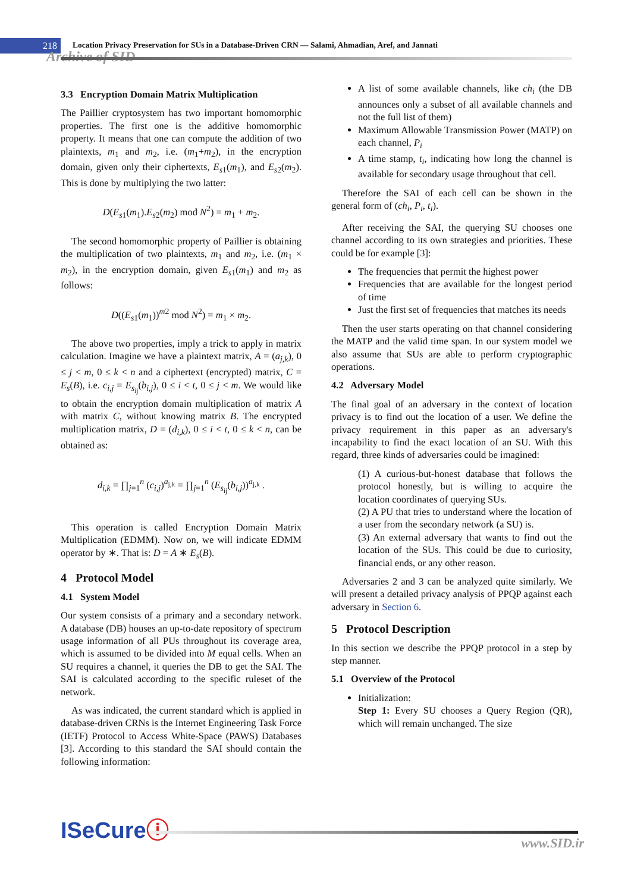218
Location Privacy Preservation for SUs in a Database-Driven CRN — Salami, Ahmadian, Aref, and Jannati
Archive of SID
3.3 Encryption Domain Matrix Multiplication
The Paillier cryptosystem has two important homomorphic properties. The first one is the additive homomorphic property. It means that one can compute the addition of two plaintexts, m<sub>1</sub> and m<sub>2</sub>, i.e. (m<sub>1</sub>+m<sub>2</sub>), in the encryption domain, given only their ciphertexts, E<sub>s1</sub>(m<sub>1</sub>), and E<sub>s2</sub>(m<sub>2</sub>). This is done by multiplying the two latter:
D(E<sub>s1</sub>(m<sub>1</sub>).E<sub>s2</sub>(m<sub>2</sub>) mod N<sup>2</sup>) = m<sub>1</sub> + m<sub>2</sub>.
The second homomorphic property of Paillier is obtaining the multiplication of two plaintexts, m<sub>1</sub> and m<sub>2</sub>, i.e. (m<sub>1</sub> × m<sub>2</sub>), in the encryption domain, given E<sub>s1</sub>(m<sub>1</sub>) and m<sub>2</sub> as follows:
D((E<sub>s1</sub>(m<sub>1</sub>))<sup>m2</sup> mod N<sup>2</sup>) = m<sub>1</sub> × m<sub>2</sub>.
The above two properties, imply a trick to apply in matrix calculation. Imagine we have a plaintext matrix, A = (a<sub>j,k</sub>), 0 ≤ j < m, 0 ≤ k < n and a ciphertext (encrypted) matrix, C = E<sub>s</sub>(B), i.e. c<sub>i,j</sub> = E<sub>s<sub>ij</sub></sub>(b<sub>i,j</sub>), 0 ≤ i < t, 0 ≤ j < m. We would like to obtain the encryption domain multiplication of matrix A with matrix C, without knowing matrix B. The encrypted multiplication matrix, D = (d<sub>i,k</sub>), 0 ≤ i < t, 0 ≤ k < n, can be obtained as:
d<sub>i,k</sub> = ∏<sub>j=1</sub><sup>n</sup> (c<sub>i,j</sub>)<sup>a<sub>j,k</sub></sup> = ∏<sub>j=1</sub><sup>n</sup> (E<sub>s<sub>ij</sub></sub>(b<sub>i,j</sub>))<sup>a<sub>j,k</sub></sup> .
This operation is called Encryption Domain Matrix Multiplication (EDMM). Now on, we will indicate EDMM operator by ∗. That is: D = A ∗ E<sub>s</sub>(B).
4 Protocol Model
4.1 System Model
Our system consists of a primary and a secondary network. A database (DB) houses an up-to-date repository of spectrum usage information of all PUs throughout its coverage area, which is assumed to be divided into M equal cells. When an SU requires a channel, it queries the DB to get the SAI. The SAI is calculated according to the specific ruleset of the network.
As was indicated, the current standard which is applied in database-driven CRNs is the Internet Engineering Task Force (IETF) Protocol to Access White-Space (PAWS) Databases [3]. According to this standard the SAI should contain the following information:
A list of some available channels, like ch<sub>i</sub> (the DB announces only a subset of all available channels and not the full list of them)
Maximum Allowable Transmission Power (MATP) on each channel, P<sub>i</sub>
A time stamp, t<sub>i</sub>, indicating how long the channel is available for secondary usage throughout that cell.
Therefore the SAI of each cell can be shown in the general form of (ch<sub>i</sub>, P<sub>i</sub>, t<sub>i</sub>).
After receiving the SAI, the querying SU chooses one channel according to its own strategies and priorities. These could be for example [3]:
The frequencies that permit the highest power
Frequencies that are available for the longest period of time
Just the first set of frequencies that matches its needs
Then the user starts operating on that channel considering the MATP and the valid time span. In our system model we also assume that SUs are able to perform cryptographic operations.
4.2 Adversary Model
The final goal of an adversary in the context of location privacy is to find out the location of a user. We define the privacy requirement in this paper as an adversary's incapability to find the exact location of an SU. With this regard, three kinds of adversaries could be imagined:
(1) A curious-but-honest database that follows the protocol honestly, but is willing to acquire the location coordinates of querying SUs.
(2) A PU that tries to understand where the location of a user from the secondary network (a SU) is.
(3) An external adversary that wants to find out the location of the SUs. This could be due to curiosity, financial ends, or any other reason.
Adversaries 2 and 3 can be analyzed quite similarly. We will present a detailed privacy analysis of PPQP against each adversary in Section 6.
5 Protocol Description
In this section we describe the PPQP protocol in a step by step manner.
5.1 Overview of the Protocol
Initialization:
Step 1: Every SU chooses a Query Region (QR), which will remain unchanged. The size
ISeCureⓘ
www.SID.ir